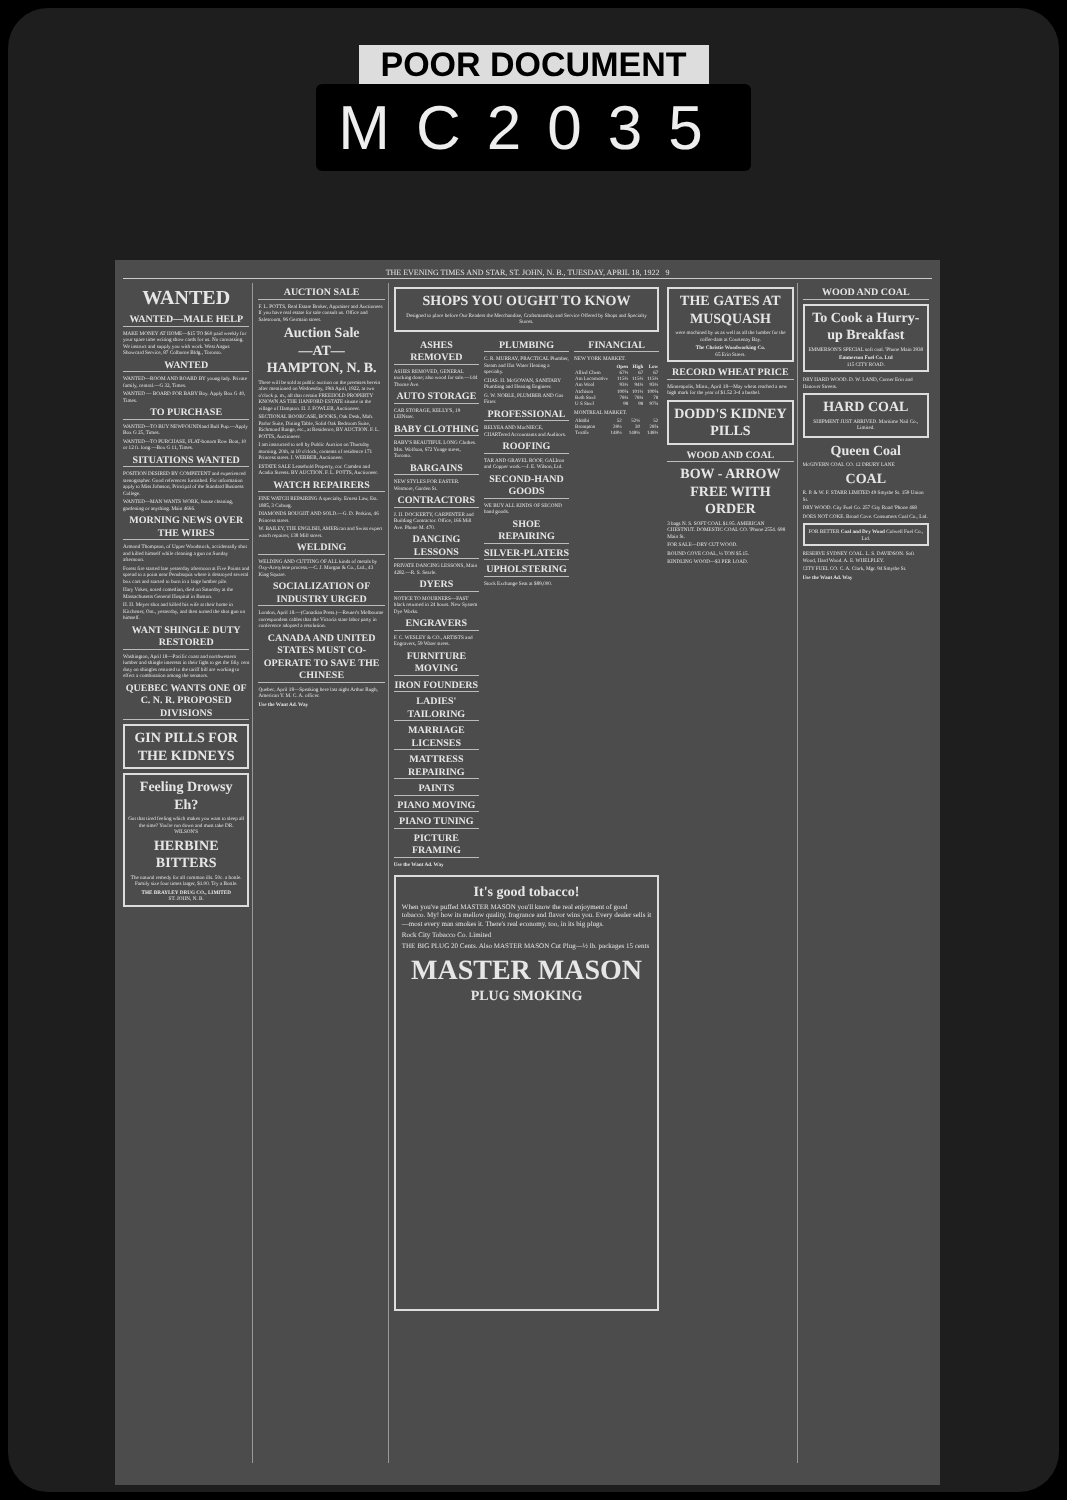POOR DOCUMENT
MC2035
THE EVENING TIMES AND STAR, ST. JOHN, N. B., TUESDAY, APRIL 18, 1922 9
WANTED
WANTED—MALE HELP
MAKE MONEY AT HOME—$15 TO $60 paid weekly for your spare time writing show cards for us. No canvassing. We instruct and supply you with work. West Angus Showcard Service, 87 Colborne Bldg., Toronto.
WANTED
WANTED—ROOM AND BOARD BY young lady. Private family, central.—G 32, Times.
WANTED — BOARD FOR BABY Boy. Apply Box G 40, Times.
TO PURCHASE
WANTED—TO BUY NEWFOUNDland Bull Pup.—Apply Box G 25, Times.
WANTED—TO PURCHASE, FLAT-bottom Row Boat, 10 or 12 ft. long.—Box G 11, Times.
SITUATIONS WANTED
POSITION DESIRED BY COMPETENT and experienced stenographer. Good references furnished. For information apply to Miss Johnson, Principal of the Standard Business College.
WANTED—MAN WANTS WORK, house cleaning, gardening or anything. Main 4666.
MORNING NEWS OVER THE WIRES
Armond Thompson, of Upper Woodstock, accidentally shot and killed himself while cleaning a gun on Sunday afternoon.
Forest fire started late yesterday afternoon at Five Points and spread to a point near Penobsquis where it destroyed several box cars and started to burn in a large lumber pile.
Hary Vokes, noted comedian, died on Saturday at the Massachusetts General Hospital in Boston.
H. H. Meyer shot and killed his wife at their home in Kitchener, Ont., yesterday, and then turned the shot gun on himself.
WANT SHINGLE DUTY RESTORED
Washington, April 18—Pacific coast and northwestern lumber and shingle interests in their fight to get the fifty cent duty on shingles restored to the tariff bill are working to effect a combination among the senators.
QUEBEC WANTS ONE OF C. N. R. PROPOSED DIVISIONS
GIN PILLS FOR THE KIDNEYS
Feeling Drowsy Eh?
Got that tired feeling which makes you want to sleep all the time? You're run down and must take DR. WILSON'S
HERBINE BITTERS
The natural remedy for all common ills. 50c. a bottle. Family size four times larger, $1.00. Try a Bottle.
THE BRAYLEY DRUG CO., LIMITED
ST. JOHN, N. B.
AUCTION SALE
F. L. POTTS, Real Estate Broker, Appraiser and Auctioneer. If you have real estate for sale consult us. Office and Salesroom, 96 Germain street.
Auction Sale
—AT—
HAMPTON, N. B.
There will be sold at public auction on the premises herein after mentioned on Wednesday, 19th April, 1922, at two o'clock p. m., all that certain FREEHOLD PROPERTY KNOWN AS THE HANFORD ESTATE situate in the village of Hampton. H. J. FOWLER, Auctioneer.
SECTIONAL BOOKCASE, BOOKS, Oak Desk, Mah. Parlor Suite, Dining Table, Solid Oak Bedroom Suite, Richmond Range, etc., at Residence, BY AUCTION. F. L. POTTS, Auctioneer.
I am instructed to sell by Public Auction on Thursday morning, 20th, at 10 o'clock, contents of residence 171 Princess street. I. WEBBER, Auctioneer.
ESTATE SALE Leasehold Property, cor. Camden and Acadia Streets. BY AUCTION. F. L. POTTS, Auctioneer.
WATCH REPAIRERS
FINE WATCH REPAIRING A specialty. Ernest Law, Est. 1885, 3 Coburg.
DIAMONDS BOUGHT AND SOLD.—G. D. Perkins, 46 Princess street.
W. BAILEY, THE ENGLISH, AMERican and Swiss expert watch repairer, 138 Mill street.
WELDING
WELDING AND CUTTING OF ALL kinds of metals by Oxy-Acetylene process.—C. J. Morgan & Co., Ltd., 43 King Square.
SOCIALIZATION OF INDUSTRY URGED
London, April 18.—(Canadian Press.)—Reuter's Melbourne correspondent cables that the Victoria state labor party in conference adopted a resolution.
CANADA AND UNITED STATES MUST CO-OPERATE TO SAVE THE CHINESE
Quebec, April 18—Speaking here last night Arthur Rugh, American Y. M. C. A. officer.
Use the Want Ad. Way
SHOPS YOU OUGHT TO KNOW
Designed to place before Our Readers the Merchandise, Craftsmanship and Service Offered by Shops and Specialty Stores.
ASHES REMOVED
ASHES REMOVED, GENERAL trucking done; also wood for sale.—144 Thorne Ave.
AUTO STORAGE
CAR STORAGE, KELLY'S, 19 LEINster.
BABY CLOTHING
BABY'S BEAUTIFUL LONG Clothes. Mrs. Wolfson, 672 Yonge street, Toronto.
BARGAINS
NEW STYLES FOR EASTER. Wetmore, Garden St.
CONTRACTORS
J. H. DOCKERTY, CARPENTER and Building Contractor. Office, 166 Mill Ave. Phone M. 470.
DANCING LESSONS
PRIVATE DANCING LESSONS, Main 4282.—R. S. Searle.
DYERS
NOTICE TO MOURNERS—FAST black returned in 24 hours. New System Dye Works.
ENGRAVERS
F. C. WESLEY & CO., ARTISTS and Engravers, 59 Water street.
FURNITURE MOVING
IRON FOUNDERS
LADIES' TAILORING
MARRIAGE LICENSES
MATTRESS REPAIRING
PAINTS
PIANO MOVING
PIANO TUNING
PICTURE FRAMING
Use the Want Ad. Way
PLUMBING
C. R. MURRAY, PRACTICAL Plumber, Steam and Hot Water Heating a specialty.
CHAS. H. McGOWAN, SANITARY Plumbing and Heating Engineer.
G. W. NOBLE, PLUMBER AND Gas Fitter.
PROFESSIONAL
BELYEA AND MacNIECE, CHARTered Accountants and Auditors.
ROOFING
TAR AND GRAVEL ROOF, GALIron and Copper work.—J. E. Wilson, Ltd.
SECOND-HAND GOODS
WE BUY ALL KINDS OF SECOND hand goods.
SHOE REPAIRING
SILVER-PLATERS
UPHOLSTERING
Stock Exchange Seat at $89,000.
FINANCIAL
NEW YORK MARKET.
| | Open | High | Low |
| --- | --- | --- | --- |
| Allied Chem | 67½ | 67 | 67 |
| Am Locomotive | 115½ | 115½ | 115½ |
| Am Wool | 93½ | 94½ | 93½ |
| Atchison | 100⅝ | 101½ | 100⅝ |
| Beth Steel | 78¼ | 78¼ | 78 |
| U S Steel | 98 | 98 | 97¾ |
MONTREAL MARKET.
| Abitibi | 52 | 52½ | 52 |
| Brompton | 28½ | 30 | 28⅜ |
| Textile | 148½ | 148½ | 148½ |
It's good tobacco!
When you've puffed MASTER MASON you'll know the real enjoyment of good tobacco. My! how its mellow quality, fragrance and flavor wins you. Every dealer sells it—most every man smokes it. There's real economy, too, in its big plugs.
Rock City Tobacco Co. Limited
THE BIG PLUG 20 Cents. Also MASTER MASON Cut Plug—½ lb. packages 15 cents
MASTER MASON
PLUG SMOKING
THE GATES AT MUSQUASH
were machined by us as well as all the lumber for the coffer-dam at Courtenay Bay.
The Christie Woodworking Co.
65 Erin Street.
RECORD WHEAT PRICE
Minneapolis, Minn., April 18—May wheat reached a new high mark for the year of $1.52 3-4 a bushel.
DODD'S KIDNEY PILLS
WOOD AND COAL
BOW - ARROW
FREE WITH ORDER
3 bags N. S. SOFT COAL $1.95. AMERICAN CHESTNUT. DOMESTIC COAL CO. 'Phone 2554. 698 Main St.
FOR SALE—DRY CUT WOOD.
BOUND COVE COAL, ½ TON $5.15.
KINDLING WOOD—$3 PER LOAD.
WOOD AND COAL
To Cook a Hurry-up Breakfast
EMMERSON'S SPECIAL soft coal. 'Phone Main 3938
Emmerson Fuel Co. Ltd
115 CITY ROAD.
DRY HARD WOOD. D. W. LAND, Corner Erin and Hanover Streets.
HARD COAL
SHIPMENT JUST ARRIVED. Maritime Nail Co., Limited.
Queen Coal
McGIVERN COAL CO. 12 DRURY LANE
COAL
R. P. & W. F. STARR LIMITED 49 Smythe St. 159 Union St.
DRY WOOD. City Fuel Co. 257 City Road 'Phone 468
DOES NOT COKE. Broad Cove. Consumers Coal Co., Ltd.
FOR BETTER Coal and Dry Wood Colwell Fuel Co., Ltd.
RESERVE SYDNEY COAL. L. S. DAVIDSON. Soft Wood, Hard Wood. A. E. WHELPLEY.
CITY FUEL CO. C. A. Clark, Mgr. 94 Smythe St.
Use the Want Ad. Way